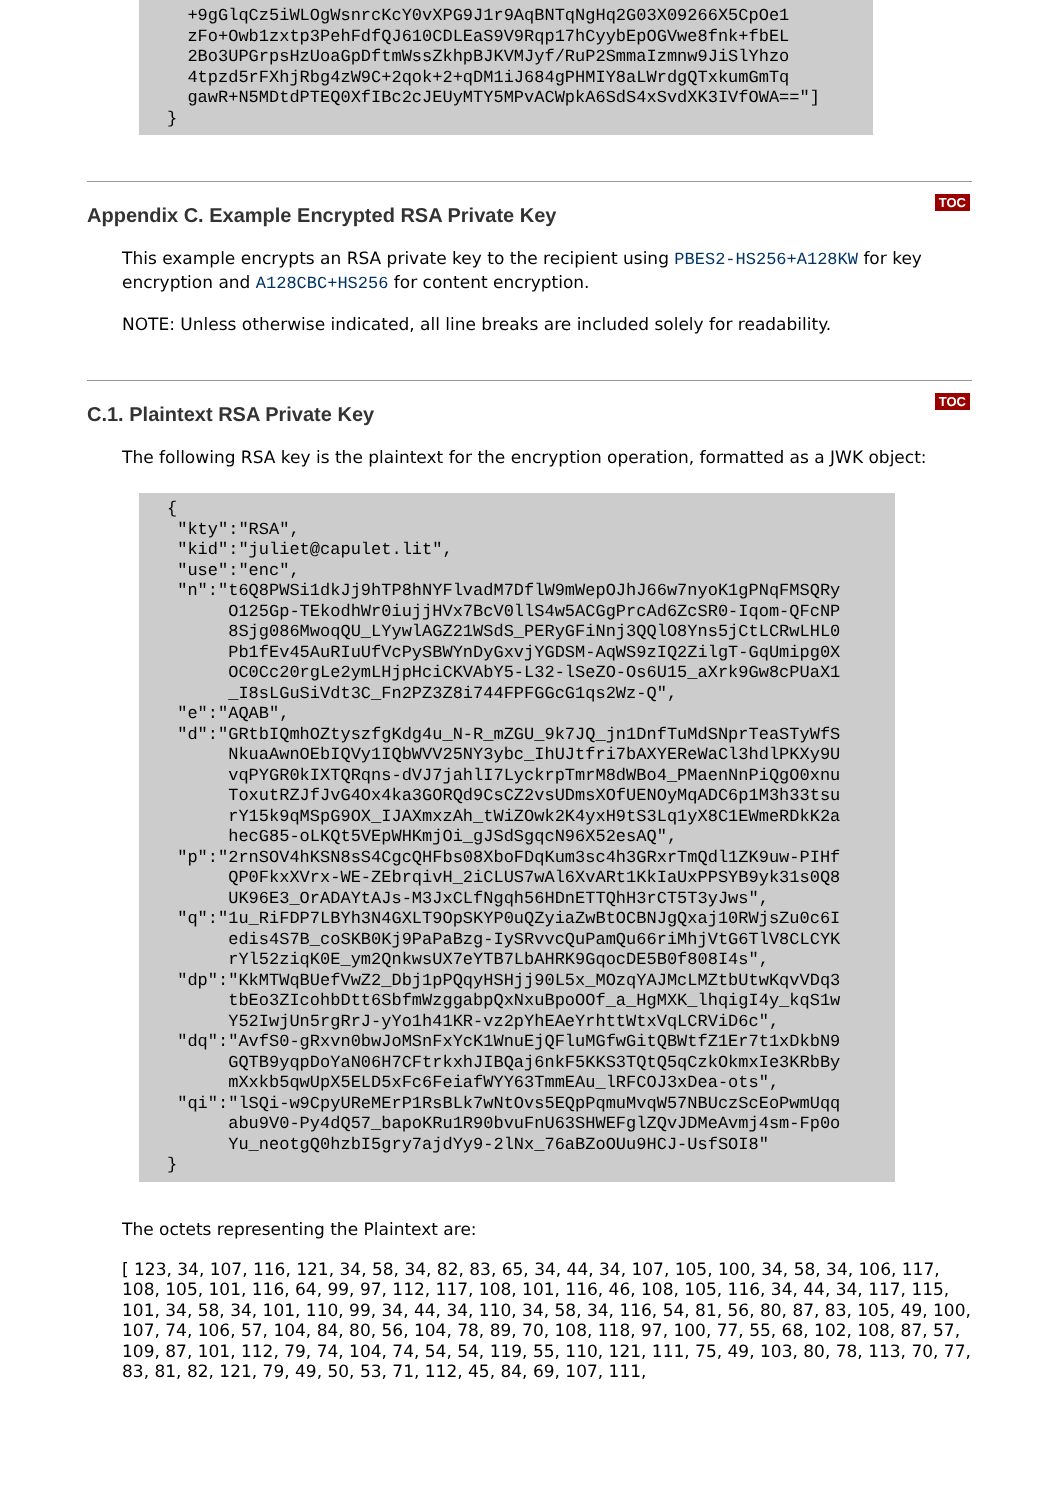+9gGlqCz5iWLOgWsnrcKcY0vXPG9J1r9AqBNTqNgHq2G03X09266X5CpOe1
  zFo+Owb1zxtp3PehFdfQJ610CDLEaS9V9Rqp17hCyybEpOGVwe8fnk+fbEL
  2Bo3UPGrpsHzUoaGpDftmWssZkhpBJKVMJyf/RuP2SmmaIzmnw9JiSlYhzo
  4tpzd5rFXhjRbg4zW9C+2qok+2+qDM1iJ684gPHMIY8aLWrdgQTxkumGmTq
  gawR+N5MDtdPTEQ0XfIBc2cJEUyMTY5MPvACWpkA6SdS4xSvdXK3IVfOWA=="]
}
Appendix C. Example Encrypted RSA Private Key
TOC
This example encrypts an RSA private key to the recipient using PBES2-HS256+A128KW for key encryption and A128CBC+HS256 for content encryption.
NOTE: Unless otherwise indicated, all line breaks are included solely for readability.
C.1. Plaintext RSA Private Key
TOC
The following RSA key is the plaintext for the encryption operation, formatted as a JWK object:
{
 "kty":"RSA",
 "kid":"juliet@capulet.lit",
 "use":"enc",
 "n":"t6Q8PWSi1dkJj9hTP8hNYFlvadM7DflW9mWepOJhJ66w7nyoK1gPNqFMSQRy
      O125Gp-TEkodhWr0iujjHVx7BcV0llS4w5ACGgPrcAd6ZcSR0-Iqom-QFcNP
      8Sjg086MwoqQU_LYywlAGZ21WSdS_PERyGFiNnj3QQlO8Yns5jCtLCRwLHL0
      Pb1fEv45AuRIuUfVcPySBWYnDyGxvjYGDSM-AqWS9zIQ2ZilgT-GqUmipg0X
      OC0Cc20rgLe2ymLHjpHciCKVAbY5-L32-lSeZO-Os6U15_aXrk9Gw8cPUaX1
      _I8sLGuSiVdt3C_Fn2PZ3Z8i744FPFGGcG1qs2Wz-Q",
 "e":"AQAB",
 "d":"GRtbIQmhOZtyszfgKdg4u_N-R_mZGU_9k7JQ_jn1DnfTuMdSNprTeaSTyWfS
      NkuaAwnOEbIQVy1IQbWVV25NY3ybc_IhUJtfri7bAXYEReWaCl3hdlPKXy9U
      vqPYGR0kIXTQRqns-dVJ7jahlI7LyckrpTmrM8dWBo4_PMaenNnPiQgO0xnu
      ToxutRZJfJvG4Ox4ka3GORQd9CsCZ2vsUDmsXOfUENOyMqADC6p1M3h33tsu
      rY15k9qMSpG9OX_IJAXmxzAh_tWiZOwk2K4yxH9tS3Lq1yX8C1EWmeRDkK2a
      hecG85-oLKQt5VEpWHKmjOi_gJSdSgqcN96X52esAQ",
 "p":"2rnSOV4hKSN8sS4CgcQHFbs08XboFDqKum3sc4h3GRxrTmQdl1ZK9uw-PIHf
      QP0FkxXVrx-WE-ZEbrqivH_2iCLUS7wAl6XvARt1KkIaUxPPSYB9yk31s0Q8
      UK96E3_OrADAYtAJs-M3JxCLfNgqh56HDnETTQhH3rCT5T3yJws",
 "q":"1u_RiFDP7LBYh3N4GXLT9OpSKYP0uQZyiaZwBtOCBNJgQxaj10RWjsZu0c6I
      edis4S7B_coSKB0Kj9PaPaBzg-IySRvvcQuPamQu66riMhjVtG6TlV8CLCYK
      rYl52ziqK0E_ym2QnkwsUX7eYTB7LbAHRK9GqocDE5B0f808I4s",
 "dp":"KkMTWqBUefVwZ2_Dbj1pPQqyHSHjj90L5x_MOzqYAJMcLMZtbUtwKqvVDq3
      tbEo3ZIcohbDtt6SbfmWzggabpQxNxuBpoOOf_a_HgMXK_lhqigI4y_kqS1w
      Y52IwjUn5rgRrJ-yYo1h41KR-vz2pYhEAeYrhttWtxVqLCRViD6c",
 "dq":"AvfS0-gRxvn0bwJoMSnFxYcK1WnuEjQFluMGfwGitQBWtfZ1Er7t1xDkbN9
      GQTB9yqpDoYaN06H7CFtrkxhJIBQaj6nkF5KKS3TQtQ5qCzkOkmxIe3KRbBy
      mXxkb5qwUpX5ELD5xFc6FeiafWYY63TmmEAu_lRFCOJ3xDea-ots",
 "qi":"lSQi-w9CpyUReMErP1RsBLk7wNtOvs5EQpPqmuMvqW57NBUczScEoPwmUqq
      abu9V0-Py4dQ57_bapoKRu1R90bvuFnU63SHWEFglZQvJDMeAvmj4sm-Fp0o
      Yu_neotgQ0hzbI5gry7ajdYy9-2lNx_76aBZoOUu9HCJ-UsfSOI8"
}
The octets representing the Plaintext are:
[ 123, 34, 107, 116, 121, 34, 58, 34, 82, 83, 65, 34, 44, 34, 107, 105, 100, 34, 58, 34, 106, 117, 108, 105, 101, 116, 64, 99, 97, 112, 117, 108, 101, 116, 46, 108, 105, 116, 34, 44, 34, 117, 115, 101, 34, 58, 34, 101, 110, 99, 34, 44, 34, 110, 34, 58, 34, 116, 54, 81, 56, 80, 87, 83, 105, 49, 100, 107, 74, 106, 57, 104, 84, 80, 56, 104, 78, 89, 70, 108, 118, 97, 100, 77, 55, 68, 102, 108, 87, 57, 109, 87, 101, 112, 79, 74, 104, 74, 54, 54, 119, 55, 110, 121, 111, 75, 49, 103, 80, 78, 113, 70, 77, 83, 81, 82, 121, 79, 49, 50, 53, 71, 112, 45, 84, 69, 107, 111,